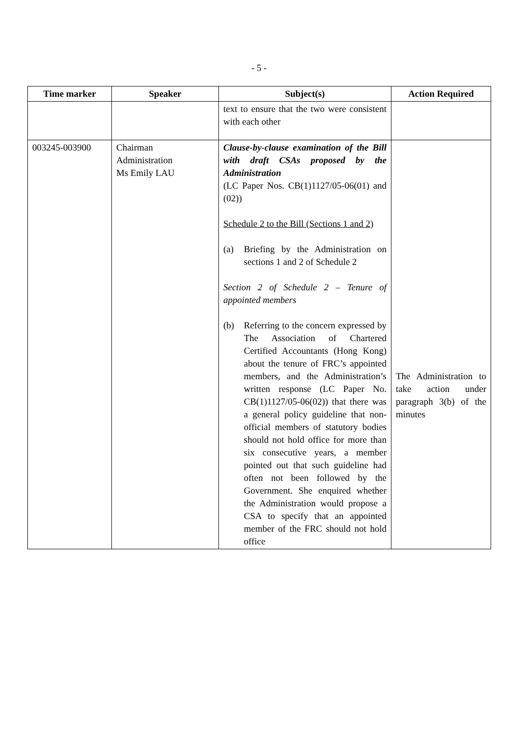- 5 -
| Time marker | Speaker | Subject(s) | Action Required |
| --- | --- | --- | --- |
| | | text to ensure that the two were consistent with each other | |
| 003245-003900 | Chairman Administration Ms Emily LAU | Clause-by-clause examination of the Bill with draft CSAs proposed by the Administration (LC Paper Nos. CB(1)1127/05-06(01) and (02)) Schedule 2 to the Bill (Sections 1 and 2) (a) Briefing by the Administration on sections 1 and 2 of Schedule 2 Section 2 of Schedule 2 – Tenure of appointed members (b) Referring to the concern expressed by The Association of Chartered Certified Accountants (Hong Kong) about the tenure of FRC’s appointed members, and the Administration’s written response (LC Paper No. CB(1)1127/05-06(02)) that there was a general policy guideline that non-official members of statutory bodies should not hold office for more than six consecutive years, a member pointed out that such guideline had often not been followed by the Government. She enquired whether the Administration would propose a CSA to specify that an appointed member of the FRC should not hold office | The Administration to take action under paragraph 3(b) of the minutes |